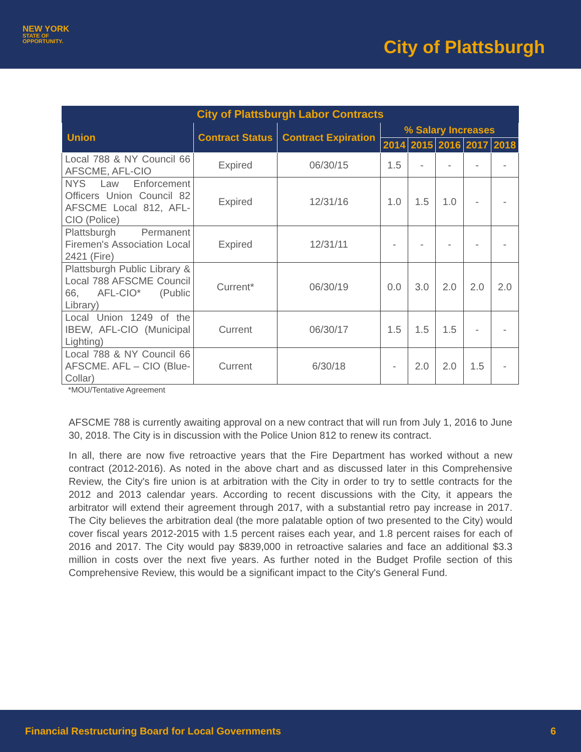NEW YORK
STATE OF
OPPORTUNITY.
City of Plattsburgh
| City of Plattsburgh Labor Contracts | | | | | | | |
| --- | --- | --- | --- | --- | --- | --- | --- |
| Union | Contract Status | Contract Expiration | % Salary Increases | | | | |
| | | | 2014 | 2015 | 2016 | 2017 | 2018 |
| Local 788 & NY Council 66 AFSCME, AFL-CIO | Expired | 06/30/15 | 1.5 | - | - | - | - |
| NYS Law Enforcement Officers Union Council 82 AFSCME Local 812, AFL-CIO (Police) | Expired | 12/31/16 | 1.0 | 1.5 | 1.0 | - | - |
| Plattsburgh Permanent Firemen's Association Local 2421 (Fire) | Expired | 12/31/11 | - | - | - | - | - |
| Plattsburgh Public Library & Local 788 AFSCME Council 66, AFL-CIO* (Public Library) | Current* | 06/30/19 | 0.0 | 3.0 | 2.0 | 2.0 | 2.0 |
| Local Union 1249 of the IBEW, AFL-CIO (Municipal Lighting) | Current | 06/30/17 | 1.5 | 1.5 | 1.5 | - | - |
| Local 788 & NY Council 66 AFSCME. AFL – CIO (Blue-Collar) | Current | 6/30/18 | - | 2.0 | 2.0 | 1.5 | - |
*MOU/Tentative Agreement
AFSCME 788 is currently awaiting approval on a new contract that will run from July 1, 2016 to June 30, 2018. The City is in discussion with the Police Union 812 to renew its contract.
In all, there are now five retroactive years that the Fire Department has worked without a new contract (2012-2016). As noted in the above chart and as discussed later in this Comprehensive Review, the City's fire union is at arbitration with the City in order to try to settle contracts for the 2012 and 2013 calendar years. According to recent discussions with the City, it appears the arbitrator will extend their agreement through 2017, with a substantial retro pay increase in 2017. The City believes the arbitration deal (the more palatable option of two presented to the City) would cover fiscal years 2012-2015 with 1.5 percent raises each year, and 1.8 percent raises for each of 2016 and 2017. The City would pay $839,000 in retroactive salaries and face an additional $3.3 million in costs over the next five years. As further noted in the Budget Profile section of this Comprehensive Review, this would be a significant impact to the City's General Fund.
Financial Restructuring Board for Local Governments 6